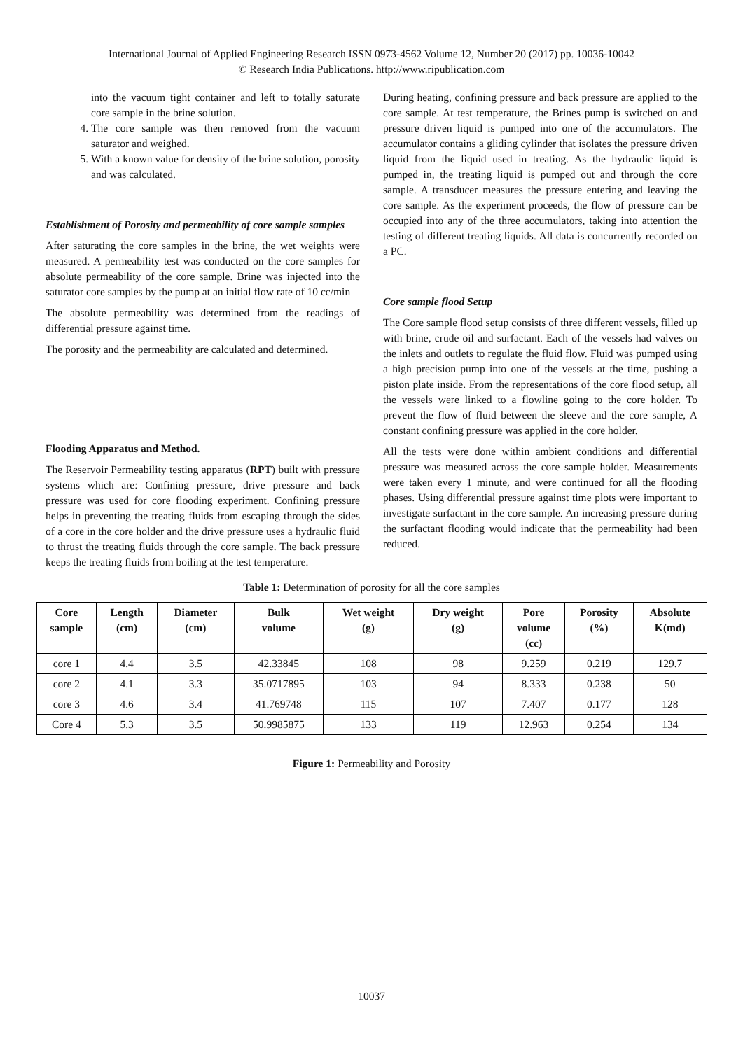International Journal of Applied Engineering Research ISSN 0973-4562 Volume 12, Number 20 (2017) pp. 10036-10042
© Research India Publications. http://www.ripublication.com
into the vacuum tight container and left to totally saturate core sample in the brine solution.
4. The core sample was then removed from the vacuum saturator and weighed.
5. With a known value for density of the brine solution, porosity and was calculated.
Establishment of Porosity and permeability of core sample samples
After saturating the core samples in the brine, the wet weights were measured. A permeability test was conducted on the core samples for absolute permeability of the core sample. Brine was injected into the saturator core samples by the pump at an initial flow rate of 10 cc/min
The absolute permeability was determined from the readings of differential pressure against time.
The porosity and the permeability are calculated and determined.
Flooding Apparatus and Method.
The Reservoir Permeability testing apparatus (RPT) built with pressure systems which are: Confining pressure, drive pressure and back pressure was used for core flooding experiment. Confining pressure helps in preventing the treating fluids from escaping through the sides of a core in the core holder and the drive pressure uses a hydraulic fluid to thrust the treating fluids through the core sample. The back pressure keeps the treating fluids from boiling at the test temperature.
During heating, confining pressure and back pressure are applied to the core sample. At test temperature, the Brines pump is switched on and pressure driven liquid is pumped into one of the accumulators. The accumulator contains a gliding cylinder that isolates the pressure driven liquid from the liquid used in treating. As the hydraulic liquid is pumped in, the treating liquid is pumped out and through the core sample. A transducer measures the pressure entering and leaving the core sample. As the experiment proceeds, the flow of pressure can be occupied into any of the three accumulators, taking into attention the testing of different treating liquids. All data is concurrently recorded on a PC.
Core sample flood Setup
The Core sample flood setup consists of three different vessels, filled up with brine, crude oil and surfactant. Each of the vessels had valves on the inlets and outlets to regulate the fluid flow. Fluid was pumped using a high precision pump into one of the vessels at the time, pushing a piston plate inside. From the representations of the core flood setup, all the vessels were linked to a flowline going to the core holder. To prevent the flow of fluid between the sleeve and the core sample, A constant confining pressure was applied in the core holder.
All the tests were done within ambient conditions and differential pressure was measured across the core sample holder. Measurements were taken every 1 minute, and were continued for all the flooding phases. Using differential pressure against time plots were important to investigate surfactant in the core sample. An increasing pressure during the surfactant flooding would indicate that the permeability had been reduced.
Table 1: Determination of porosity for all the core samples
| Core sample | Length (cm) | Diameter (cm) | Bulk volume | Wet weight (g) | Dry weight (g) | Pore volume (cc) | Porosity (%) | Absolute K(md) |
| --- | --- | --- | --- | --- | --- | --- | --- | --- |
| core 1 | 4.4 | 3.5 | 42.33845 | 108 | 98 | 9.259 | 0.219 | 129.7 |
| core 2 | 4.1 | 3.3 | 35.0717895 | 103 | 94 | 8.333 | 0.238 | 50 |
| core 3 | 4.6 | 3.4 | 41.769748 | 115 | 107 | 7.407 | 0.177 | 128 |
| Core 4 | 5.3 | 3.5 | 50.9985875 | 133 | 119 | 12.963 | 0.254 | 134 |
Figure 1: Permeability and Porosity
10037